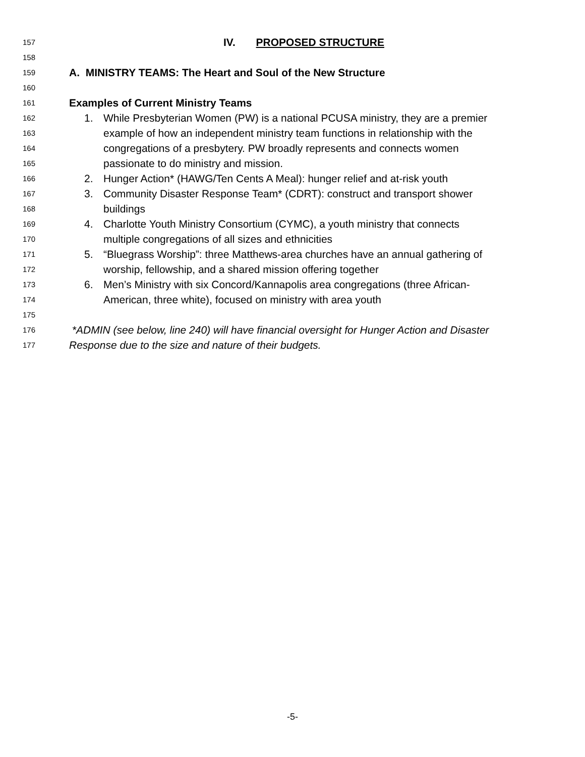157 IV. PROPOSED STRUCTURE
158
159 A. MINISTRY TEAMS: The Heart and Soul of the New Structure
160
161 Examples of Current Ministry Teams
162 1. While Presbyterian Women (PW) is a national PCUSA ministry, they are a premier
163 example of how an independent ministry team functions in relationship with the
164 congregations of a presbytery. PW broadly represents and connects women
165 passionate to do ministry and mission.
166 2. Hunger Action* (HAWG/Ten Cents A Meal): hunger relief and at-risk youth
167 3. Community Disaster Response Team* (CDRT): construct and transport shower
168 buildings
169 4. Charlotte Youth Ministry Consortium (CYMC), a youth ministry that connects
170 multiple congregations of all sizes and ethnicities
171 5. “Bluegrass Worship”: three Matthews-area churches have an annual gathering of
172 worship, fellowship, and a shared mission offering together
173 6. Men’s Ministry with six Concord/Kannapolis area congregations (three African-
174 American, three white), focused on ministry with area youth
175
176 *ADMIN (see below, line 240) will have financial oversight for Hunger Action and Disaster
177 Response due to the size and nature of their budgets.
-5-